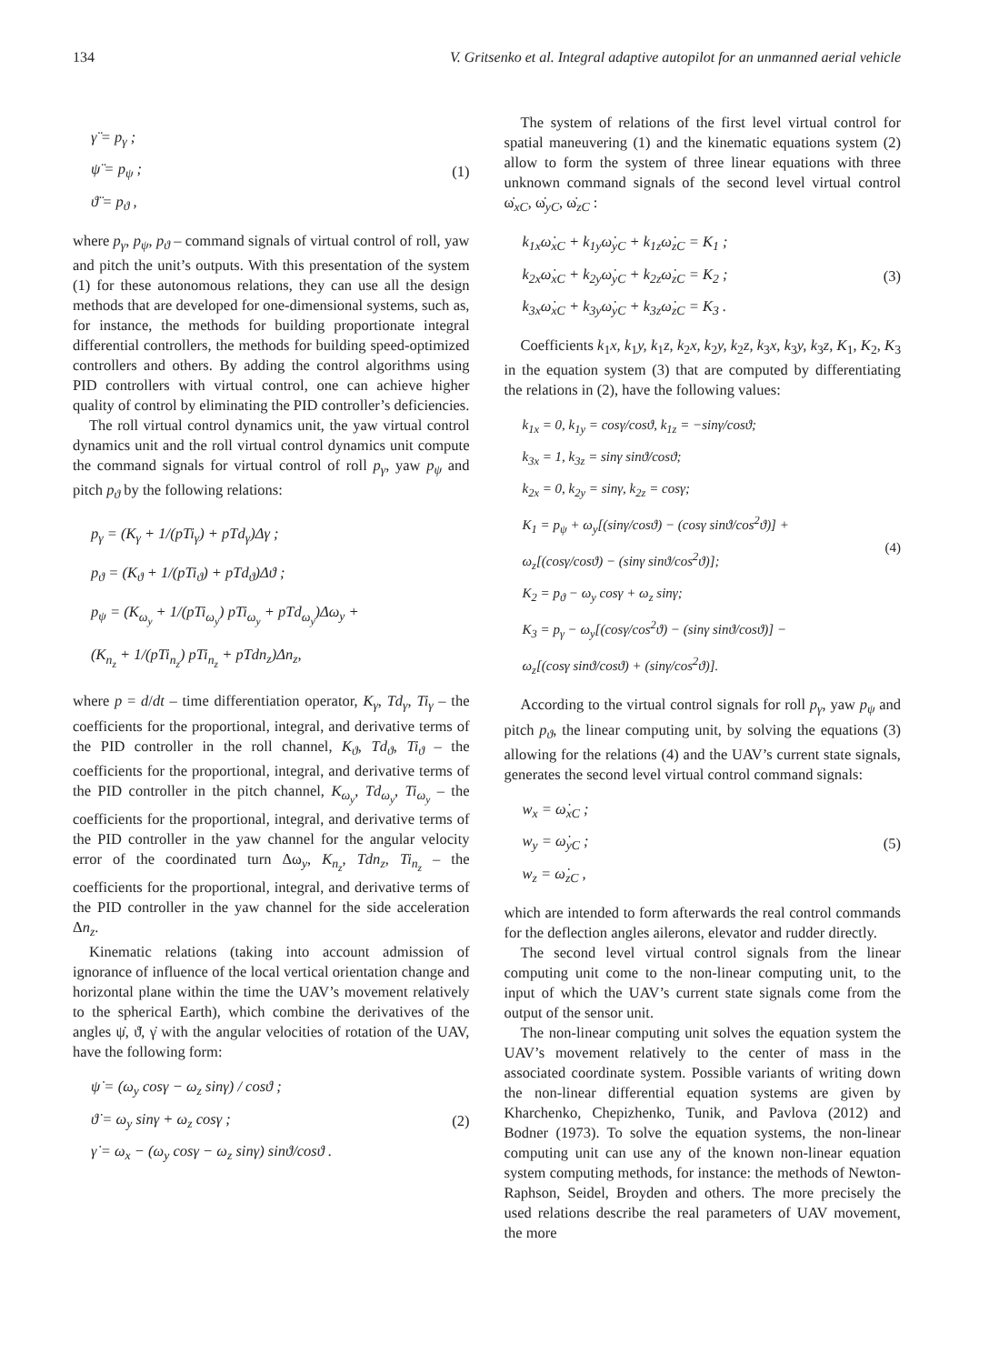134 V. Gritsenko et al. Integral adaptive autopilot for an unmanned aerial vehicle
γ̈ = p<sub>γ</sub> ;
ψ̈ = p<sub>ψ</sub> ;
ϑ̈ = p<sub>ϑ</sub> ,
(1)
where p<sub>γ</sub>, p<sub>ψ</sub>, p<sub>ϑ</sub> – command signals of virtual control of roll, yaw and pitch the unit’s outputs. With this presentation of the system (1) for these autonomous relations, they can use all the design methods that are developed for one-dimensional systems, such as, for instance, the methods for building proportionate integral differential controllers, the methods for building speed-optimized controllers and others. By adding the control algorithms using PID controllers with virtual control, one can achieve higher quality of control by eliminating the PID controller’s deficiencies.
The roll virtual control dynamics unit, the yaw virtual control dynamics unit and the roll virtual control dynamics unit compute the command signals for virtual control of roll p<sub>γ</sub>, yaw p<sub>ψ</sub> and pitch p<sub>ϑ</sub> by the following relations:
p<sub>γ</sub> = (K<sub>γ</sub> + 1/(pTi<sub>γ</sub>) + pTd<sub>γ</sub>)Δγ ;
p<sub>ϑ</sub> = (K<sub>ϑ</sub> + 1/(pTi<sub>ϑ</sub>) + pTd<sub>ϑ</sub>)Δϑ ;
p<sub>ψ</sub> = (K<sub>ω<sub>y</sub></sub> + 1/(pTi<sub>ω<sub>y</sub></sub>) pTi<sub>ω<sub>y</sub></sub> + pTd<sub>ω<sub>y</sub></sub>)Δω<sub>y</sub> +
(K<sub>n<sub>z</sub></sub> + 1/(pTi<sub>n<sub>z</sub></sub>) pTi<sub>n<sub>z</sub></sub> + pTdn<sub>z</sub>)Δn<sub>z</sub>,
where p = d/dt – time differentiation operator, K<sub>γ</sub>, Td<sub>γ</sub>, Ti<sub>γ</sub> – the coefficients for the proportional, integral, and derivative terms of the PID controller in the roll channel, K<sub>ϑ</sub>, Td<sub>ϑ</sub>, Ti<sub>ϑ</sub> – the coefficients for the proportional, integral, and derivative terms of the PID controller in the pitch channel, K<sub>ω<sub>y</sub></sub>, Td<sub>ω<sub>y</sub></sub>, Ti<sub>ω<sub>y</sub></sub> – the coefficients for the proportional, integral, and derivative terms of the PID controller in the yaw channel for the angular velocity error of the coordinated turn Δω<sub>y</sub>, K<sub>n<sub>z</sub></sub>, Tdn<sub>z</sub>, Ti<sub>n<sub>z</sub></sub> – the coefficients for the proportional, integral, and derivative terms of the PID controller in the yaw channel for the side acceleration Δn<sub>z</sub>.
Kinematic relations (taking into account admission of ignorance of influence of the local vertical orientation change and horizontal plane within the time the UAV’s movement relatively to the spherical Earth), which combine the derivatives of the angles ψ̇, ϑ̇, γ̇ with the angular velocities of rotation of the UAV, have the following form:
ψ̇ = (ω<sub>y</sub> cosγ − ω<sub>z</sub> sinγ) / cosϑ ;
ϑ̇ = ω<sub>y</sub> sinγ + ω<sub>z</sub> cosγ ;
γ̇ = ω<sub>x</sub> − (ω<sub>y</sub> cosγ − ω<sub>z</sub> sinγ) sinϑ/cosϑ .
(2)
The system of relations of the first level virtual control for spatial maneuvering (1) and the kinematic equations system (2) allow to form the system of three linear equations with three unknown command signals of the second level virtual control ω̇<sub>xC</sub>, ω̇<sub>yC</sub>, ω̇<sub>zC</sub> :
k<sub>1x</sub>ω̇<sub>xC</sub> + k<sub>1y</sub>ω̇<sub>yC</sub> + k<sub>1z</sub>ω̇<sub>zC</sub> = K<sub>1</sub> ;
k<sub>2x</sub>ω̇<sub>xC</sub> + k<sub>2y</sub>ω̇<sub>yC</sub> + k<sub>2z</sub>ω̇<sub>zC</sub> = K<sub>2</sub> ;
k<sub>3x</sub>ω̇<sub>xC</sub> + k<sub>3y</sub>ω̇<sub>yC</sub> + k<sub>3z</sub>ω̇<sub>zC</sub> = K<sub>3</sub> .
(3)
Coefficients k<sub>1</sub>x, k<sub>1</sub>y, k<sub>1</sub>z, k<sub>2</sub>x, k<sub>2</sub>y, k<sub>2</sub>z, k<sub>3</sub>x, k<sub>3</sub>y, k<sub>3</sub>z, K<sub>1</sub>, K<sub>2</sub>, K<sub>3</sub> in the equation system (3) that are computed by differentiating the relations in (2), have the following values:
k<sub>1x</sub> = 0, k<sub>1y</sub> = cosγ/cosϑ, k<sub>1z</sub> = −sinγ/cosϑ;
k<sub>3x</sub> = 1, k<sub>3z</sub> = sinγ sinϑ/cosϑ;
k<sub>2x</sub> = 0, k<sub>2y</sub> = sinγ, k<sub>2z</sub> = cosγ;
K<sub>1</sub> = p<sub>ψ</sub> + ω<sub>y</sub>[(sinγ/cosϑ) − (cosγ sinϑ/cos<sup>2</sup>ϑ)] +
ω<sub>z</sub>[(cosγ/cosϑ) − (sinγ sinϑ/cos<sup>2</sup>ϑ)];
K<sub>2</sub> = p<sub>ϑ</sub> − ω<sub>y</sub> cosγ + ω<sub>z</sub> sinγ;
K<sub>3</sub> = p<sub>γ</sub> − ω<sub>y</sub>[(cosγ/cos<sup>2</sup>ϑ) − (sinγ sinϑ/cosϑ)] −
ω<sub>z</sub>[(cosγ sinϑ/cosϑ) + (sinγ/cos<sup>2</sup>ϑ)].
(4)
According to the virtual control signals for roll p<sub>γ</sub>, yaw p<sub>ψ</sub> and pitch p<sub>ϑ</sub>, the linear computing unit, by solving the equations (3) allowing for the relations (4) and the UAV’s current state signals, generates the second level virtual control command signals:
w<sub>x</sub> = ω̇<sub>xC</sub> ;
w<sub>y</sub> = ω̇<sub>yC</sub> ;
w<sub>z</sub> = ω̇<sub>zC</sub> ,
(5)
which are intended to form afterwards the real control commands for the deflection angles ailerons, elevator and rudder directly.
The second level virtual control signals from the linear computing unit come to the non-linear computing unit, to the input of which the UAV’s current state signals come from the output of the sensor unit.
The non-linear computing unit solves the equation system the UAV’s movement relatively to the center of mass in the associated coordinate system. Possible variants of writing down the non-linear differential equation systems are given by Kharchenko, Chepizhenko, Tunik, and Pavlova (2012) and Bodner (1973). To solve the equation systems, the non-linear computing unit can use any of the known non-linear equation system computing methods, for instance: the methods of Newton-Raphson, Seidel, Broyden and others. The more precisely the used relations describe the real parameters of UAV movement, the more